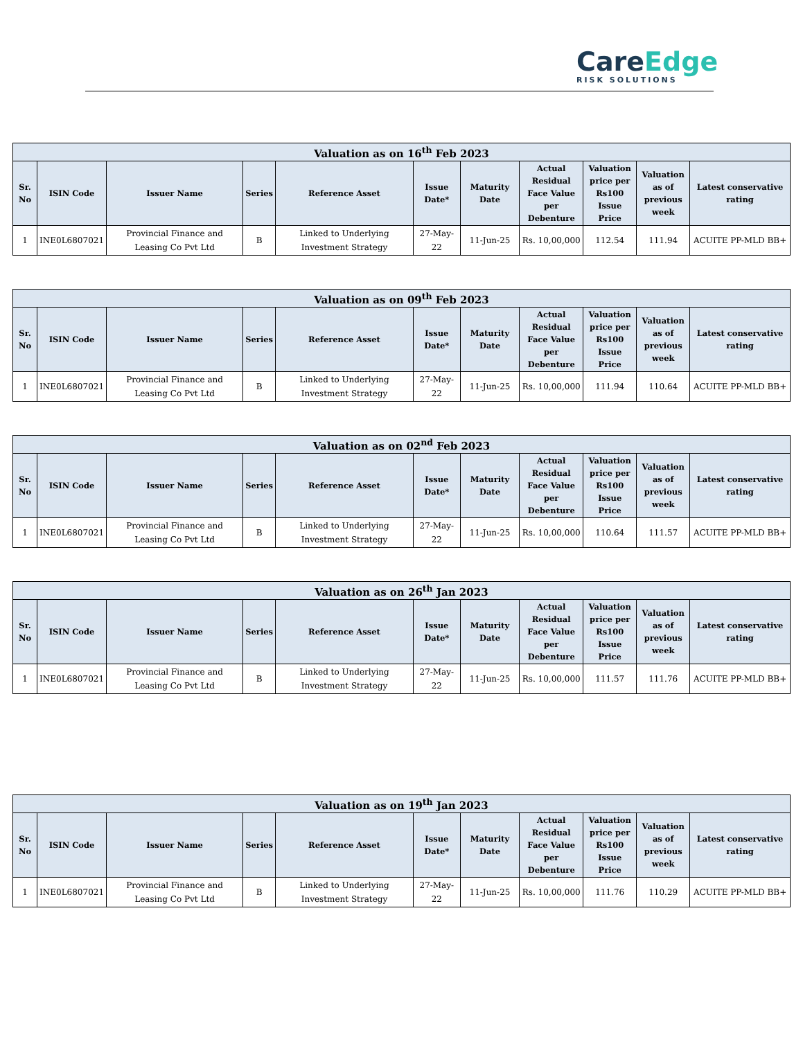CareEdge
RISK SOLUTIONS
| Valuation as on 16<sup>th</sup> Feb 2023 | | | | | | | | | | |
| --- | --- | --- | --- | --- | --- | --- | --- | --- | --- | --- |
| Sr. No | ISIN Code | Issuer Name | Series | Reference Asset | Issue Date* | Maturity Date | Actual Residual Face Value per Debenture | Valuation price per Rs100 Issue Price | Valuation as of previous week | Latest conservative rating |
| 1 | INE0L6807021 | Provincial Finance and Leasing Co Pvt Ltd | B | Linked to Underlying Investment Strategy | 27-May-22 | 11-Jun-25 | Rs. 10,00,000 | 112.54 | 111.94 | ACUITE PP-MLD BB+ |
| Valuation as on 09<sup>th</sup> Feb 2023 | | | | | | | | | | |
| --- | --- | --- | --- | --- | --- | --- | --- | --- | --- | --- |
| Sr. No | ISIN Code | Issuer Name | Series | Reference Asset | Issue Date* | Maturity Date | Actual Residual Face Value per Debenture | Valuation price per Rs100 Issue Price | Valuation as of previous week | Latest conservative rating |
| 1 | INE0L6807021 | Provincial Finance and Leasing Co Pvt Ltd | B | Linked to Underlying Investment Strategy | 27-May-22 | 11-Jun-25 | Rs. 10,00,000 | 111.94 | 110.64 | ACUITE PP-MLD BB+ |
| Valuation as on 02<sup>nd</sup> Feb 2023 | | | | | | | | | | |
| --- | --- | --- | --- | --- | --- | --- | --- | --- | --- | --- |
| Sr. No | ISIN Code | Issuer Name | Series | Reference Asset | Issue Date* | Maturity Date | Actual Residual Face Value per Debenture | Valuation price per Rs100 Issue Price | Valuation as of previous week | Latest conservative rating |
| 1 | INE0L6807021 | Provincial Finance and Leasing Co Pvt Ltd | B | Linked to Underlying Investment Strategy | 27-May-22 | 11-Jun-25 | Rs. 10,00,000 | 110.64 | 111.57 | ACUITE PP-MLD BB+ |
| Valuation as on 26<sup>th</sup> Jan 2023 | | | | | | | | | | |
| --- | --- | --- | --- | --- | --- | --- | --- | --- | --- | --- |
| Sr. No | ISIN Code | Issuer Name | Series | Reference Asset | Issue Date* | Maturity Date | Actual Residual Face Value per Debenture | Valuation price per Rs100 Issue Price | Valuation as of previous week | Latest conservative rating |
| 1 | INE0L6807021 | Provincial Finance and Leasing Co Pvt Ltd | B | Linked to Underlying Investment Strategy | 27-May-22 | 11-Jun-25 | Rs. 10,00,000 | 111.57 | 111.76 | ACUITE PP-MLD BB+ |
| Valuation as on 19<sup>th</sup> Jan 2023 | | | | | | | | | | |
| --- | --- | --- | --- | --- | --- | --- | --- | --- | --- | --- |
| Sr. No | ISIN Code | Issuer Name | Series | Reference Asset | Issue Date* | Maturity Date | Actual Residual Face Value per Debenture | Valuation price per Rs100 Issue Price | Valuation as of previous week | Latest conservative rating |
| 1 | INE0L6807021 | Provincial Finance and Leasing Co Pvt Ltd | B | Linked to Underlying Investment Strategy | 27-May-22 | 11-Jun-25 | Rs. 10,00,000 | 111.76 | 110.29 | ACUITE PP-MLD BB+ |